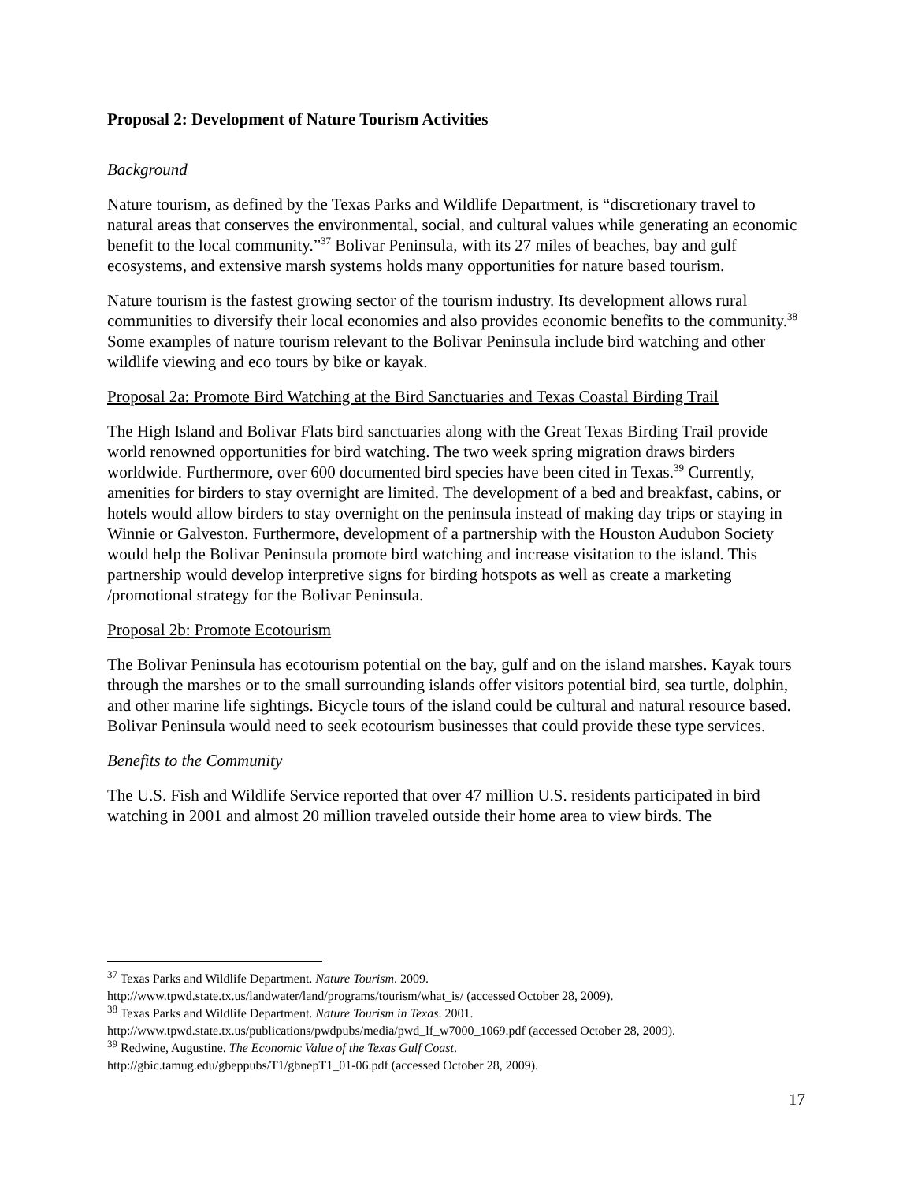Proposal 2: Development of Nature Tourism Activities
Background
Nature tourism, as defined by the Texas Parks and Wildlife Department, is “discretionary travel to natural areas that conserves the environmental, social, and cultural values while generating an economic benefit to the local community.”<sup>37</sup> Bolivar Peninsula, with its 27 miles of beaches, bay and gulf ecosystems, and extensive marsh systems holds many opportunities for nature based tourism.
Nature tourism is the fastest growing sector of the tourism industry. Its development allows rural communities to diversify their local economies and also provides economic benefits to the community.<sup>38</sup> Some examples of nature tourism relevant to the Bolivar Peninsula include bird watching and other wildlife viewing and eco tours by bike or kayak.
Proposal 2a: Promote Bird Watching at the Bird Sanctuaries and Texas Coastal Birding Trail
The High Island and Bolivar Flats bird sanctuaries along with the Great Texas Birding Trail provide world renowned opportunities for bird watching. The two week spring migration draws birders worldwide. Furthermore, over 600 documented bird species have been cited in Texas.<sup>39</sup> Currently, amenities for birders to stay overnight are limited. The development of a bed and breakfast, cabins, or hotels would allow birders to stay overnight on the peninsula instead of making day trips or staying in Winnie or Galveston. Furthermore, development of a partnership with the Houston Audubon Society would help the Bolivar Peninsula promote bird watching and increase visitation to the island. This partnership would develop interpretive signs for birding hotspots as well as create a marketing /promotional strategy for the Bolivar Peninsula.
Proposal 2b: Promote Ecotourism
The Bolivar Peninsula has ecotourism potential on the bay, gulf and on the island marshes. Kayak tours through the marshes or to the small surrounding islands offer visitors potential bird, sea turtle, dolphin, and other marine life sightings. Bicycle tours of the island could be cultural and natural resource based. Bolivar Peninsula would need to seek ecotourism businesses that could provide these type services.
Benefits to the Community
The U.S. Fish and Wildlife Service reported that over 47 million U.S. residents participated in bird watching in 2001 and almost 20 million traveled outside their home area to view birds. The
<sup>37</sup> Texas Parks and Wildlife Department. Nature Tourism. 2009.
http://www.tpwd.state.tx.us/landwater/land/programs/tourism/what_is/ (accessed October 28, 2009).
<sup>38</sup> Texas Parks and Wildlife Department. Nature Tourism in Texas. 2001.
http://www.tpwd.state.tx.us/publications/pwdpubs/media/pwd_lf_w7000_1069.pdf (accessed October 28, 2009).
<sup>39</sup> Redwine, Augustine. The Economic Value of the Texas Gulf Coast.
http://gbic.tamug.edu/gbeppubs/T1/gbnepT1_01-06.pdf (accessed October 28, 2009).
17